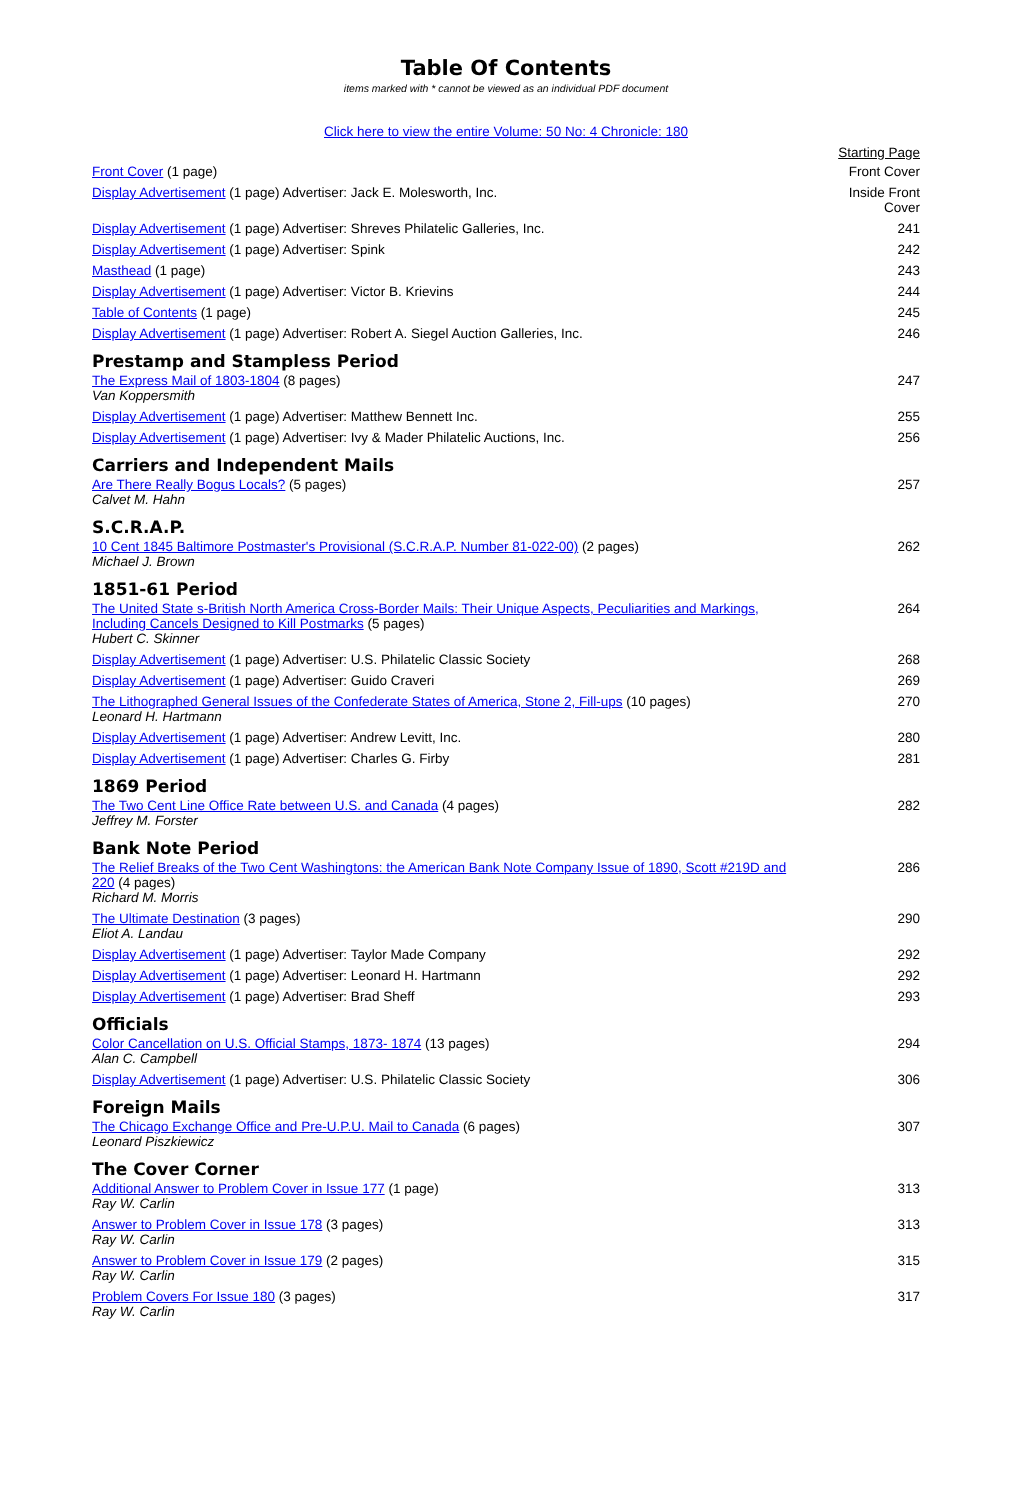Table Of Contents
items marked with * cannot be viewed as an individual PDF document
Click here to view the entire Volume: 50 No: 4 Chronicle: 180
| | Starting Page |
| Front Cover (1 page) | Front Cover |
| Display Advertisement (1 page) Advertiser: Jack E. Molesworth, Inc. | Inside Front Cover |
| Display Advertisement (1 page) Advertiser: Shreves Philatelic Galleries, Inc. | 241 |
| Display Advertisement (1 page) Advertiser: Spink | 242 |
| Masthead (1 page) | 243 |
| Display Advertisement (1 page) Advertiser: Victor B. Krievins | 244 |
| Table of Contents (1 page) | 245 |
| Display Advertisement (1 page) Advertiser: Robert A. Siegel Auction Galleries, Inc. | 246 |
| Prestamp and Stampless Period | |
| The Express Mail of 1803-1804 (8 pages) Van Koppersmith | 247 |
| Display Advertisement (1 page) Advertiser: Matthew Bennett Inc. | 255 |
| Display Advertisement (1 page) Advertiser: Ivy & Mader Philatelic Auctions, Inc. | 256 |
| Carriers and Independent Mails | |
| Are There Really Bogus Locals? (5 pages) Calvet M. Hahn | 257 |
| S.C.R.A.P. | |
| 10 Cent 1845 Baltimore Postmaster's Provisional (S.C.R.A.P. Number 81-022-00) (2 pages) Michael J. Brown | 262 |
| 1851-61 Period | |
| The United State s-British North America Cross-Border Mails: Their Unique Aspects, Peculiarities and Markings, Including Cancels Designed to Kill Postmarks (5 pages) Hubert C. Skinner | 264 |
| Display Advertisement (1 page) Advertiser: U.S. Philatelic Classic Society | 268 |
| Display Advertisement (1 page) Advertiser: Guido Craveri | 269 |
| The Lithographed General Issues of the Confederate States of America, Stone 2, Fill-ups (10 pages) Leonard H. Hartmann | 270 |
| Display Advertisement (1 page) Advertiser: Andrew Levitt, Inc. | 280 |
| Display Advertisement (1 page) Advertiser: Charles G. Firby | 281 |
| 1869 Period | |
| The Two Cent Line Office Rate between U.S. and Canada (4 pages) Jeffrey M. Forster | 282 |
| Bank Note Period | |
| The Relief Breaks of the Two Cent Washingtons: the American Bank Note Company Issue of 1890, Scott #219D and 220 (4 pages) Richard M. Morris | 286 |
| The Ultimate Destination (3 pages) Eliot A. Landau | 290 |
| Display Advertisement (1 page) Advertiser: Taylor Made Company | 292 |
| Display Advertisement (1 page) Advertiser: Leonard H. Hartmann | 292 |
| Display Advertisement (1 page) Advertiser: Brad Sheff | 293 |
| Officials | |
| Color Cancellation on U.S. Official Stamps, 1873- 1874 (13 pages) Alan C. Campbell | 294 |
| Display Advertisement (1 page) Advertiser: U.S. Philatelic Classic Society | 306 |
| Foreign Mails | |
| The Chicago Exchange Office and Pre-U.P.U. Mail to Canada (6 pages) Leonard Piszkiewicz | 307 |
| The Cover Corner | |
| Additional Answer to Problem Cover in Issue 177 (1 page) Ray W. Carlin | 313 |
| Answer to Problem Cover in Issue 178 (3 pages) Ray W. Carlin | 313 |
| Answer to Problem Cover in Issue 179 (2 pages) Ray W. Carlin | 315 |
| Problem Covers For Issue 180 (3 pages) Ray W. Carlin | 317 |